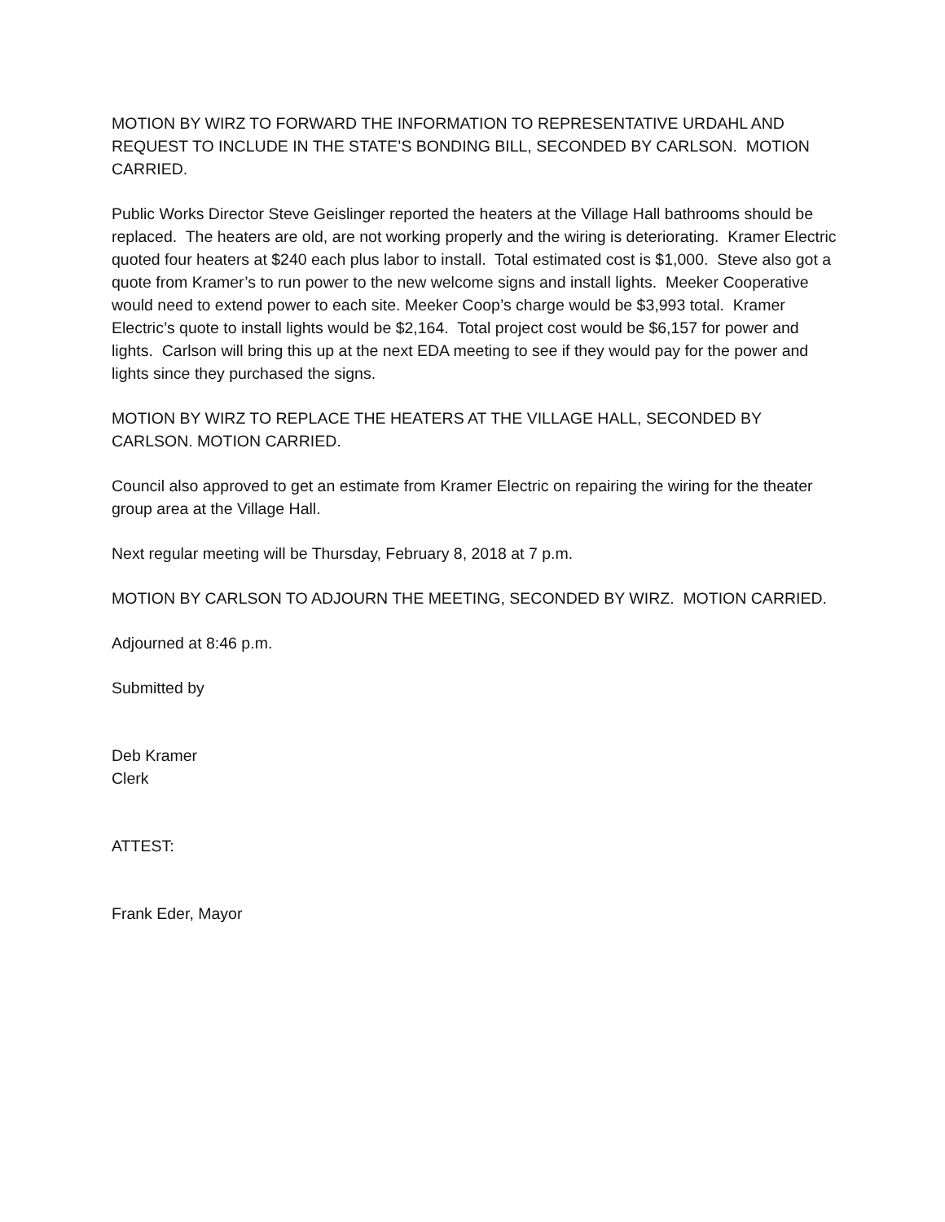MOTION BY WIRZ TO FORWARD THE INFORMATION TO REPRESENTATIVE URDAHL AND REQUEST TO INCLUDE IN THE STATE’S BONDING BILL, SECONDED BY CARLSON. MOTION CARRIED.
Public Works Director Steve Geislinger reported the heaters at the Village Hall bathrooms should be replaced. The heaters are old, are not working properly and the wiring is deteriorating. Kramer Electric quoted four heaters at $240 each plus labor to install. Total estimated cost is $1,000. Steve also got a quote from Kramer’s to run power to the new welcome signs and install lights. Meeker Cooperative would need to extend power to each site. Meeker Coop’s charge would be $3,993 total. Kramer Electric’s quote to install lights would be $2,164. Total project cost would be $6,157 for power and lights. Carlson will bring this up at the next EDA meeting to see if they would pay for the power and lights since they purchased the signs.
MOTION BY WIRZ TO REPLACE THE HEATERS AT THE VILLAGE HALL, SECONDED BY CARLSON. MOTION CARRIED.
Council also approved to get an estimate from Kramer Electric on repairing the wiring for the theater group area at the Village Hall.
Next regular meeting will be Thursday, February 8, 2018 at 7 p.m.
MOTION BY CARLSON TO ADJOURN THE MEETING, SECONDED BY WIRZ. MOTION CARRIED.
Adjourned at 8:46 p.m.
Submitted by
Deb Kramer
Clerk
ATTEST:
Frank Eder, Mayor